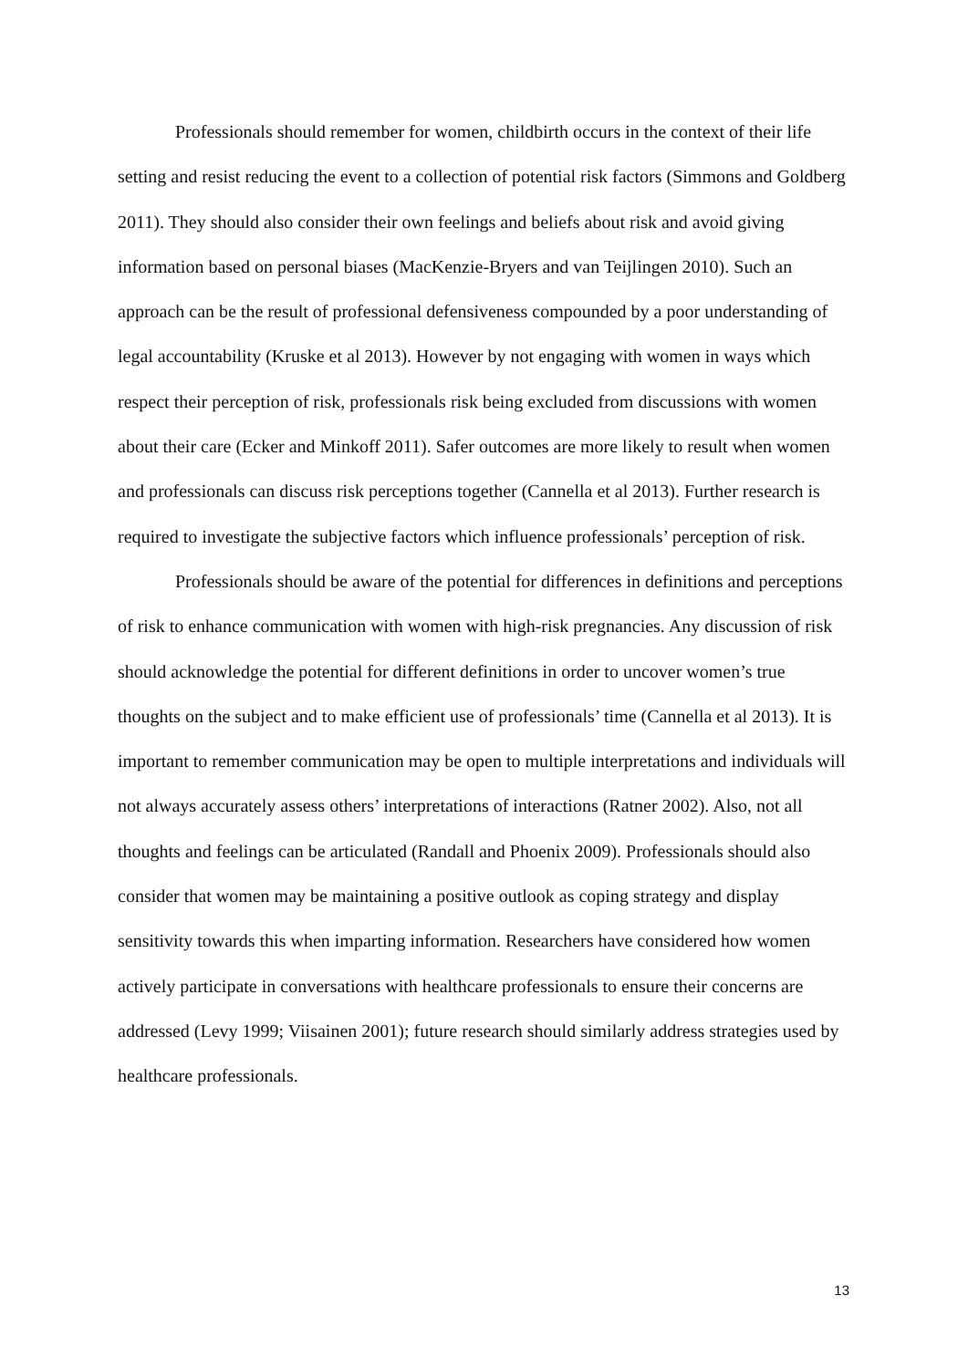Professionals should remember for women, childbirth occurs in the context of their life setting and resist reducing the event to a collection of potential risk factors (Simmons and Goldberg 2011). They should also consider their own feelings and beliefs about risk and avoid giving information based on personal biases (MacKenzie-Bryers and van Teijlingen 2010). Such an approach can be the result of professional defensiveness compounded by a poor understanding of legal accountability (Kruske et al 2013). However by not engaging with women in ways which respect their perception of risk, professionals risk being excluded from discussions with women about their care (Ecker and Minkoff 2011). Safer outcomes are more likely to result when women and professionals can discuss risk perceptions together (Cannella et al 2013). Further research is required to investigate the subjective factors which influence professionals’ perception of risk.
Professionals should be aware of the potential for differences in definitions and perceptions of risk to enhance communication with women with high-risk pregnancies. Any discussion of risk should acknowledge the potential for different definitions in order to uncover women’s true thoughts on the subject and to make efficient use of professionals’ time (Cannella et al 2013). It is important to remember communication may be open to multiple interpretations and individuals will not always accurately assess others’ interpretations of interactions (Ratner 2002). Also, not all thoughts and feelings can be articulated (Randall and Phoenix 2009). Professionals should also consider that women may be maintaining a positive outlook as coping strategy and display sensitivity towards this when imparting information. Researchers have considered how women actively participate in conversations with healthcare professionals to ensure their concerns are addressed (Levy 1999; Viisainen 2001); future research should similarly address strategies used by healthcare professionals.
13